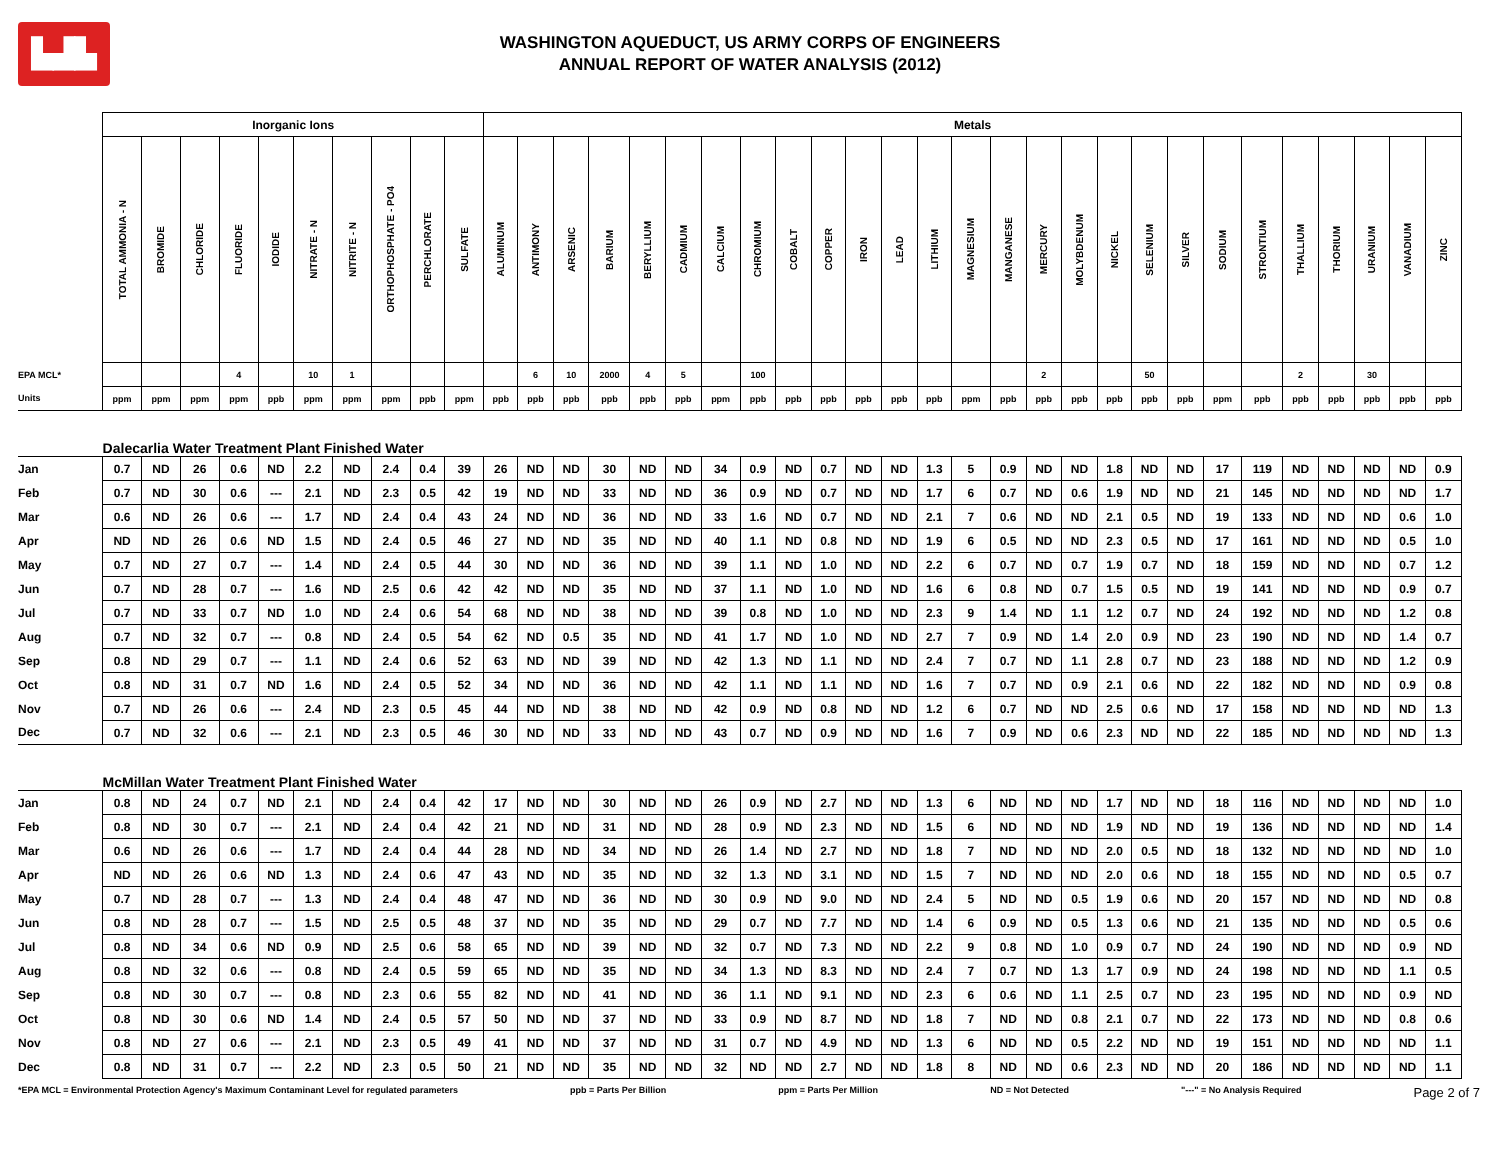▙▟▙
WASHINGTON AQUEDUCT, US ARMY CORPS OF ENGINEERS
ANNUAL REPORT OF WATER ANALYSIS (2012)
| | Inorganic Ions | | | | | | | | | | Metals | | | | | | | | | | | | | | | | | | | | | | | | | | |
| | TOTAL AMMONIA - N | BROMIDE | CHLORIDE | FLUORIDE | IODIDE | NITRATE - N | NITRITE - N | ORTHOPHOSPHATE - PO4 | PERCHLORATE | SULFATE | ALUMINUM | ANTIMONY | ARSENIC | BARIUM | BERYLLIUM | CADMIUM | CALCIUM | CHROMIUM | COBALT | COPPER | IRON | LEAD | LITHIUM | MAGNESIUM | MANGANESE | MERCURY | MOLYBDENUM | NICKEL | SELENIUM | SILVER | SODIUM | STRONTIUM | THALLIUM | THORIUM | URANIUM | VANADIUM | ZINC |
| EPA MCL* | | | | 4 | | 10 | 1 | | | | | 6 | 10 | 2000 | 4 | 5 | | 100 | | | | | | | | 2 | | | 50 | | | | 2 | | 30 | | |
| Units | ppm | ppm | ppm | ppm | ppb | ppm | ppm | ppm | ppb | ppm | ppb | ppb | ppb | ppb | ppb | ppb | ppm | ppb | ppb | ppb | ppb | ppb | ppb | ppm | ppb | ppb | ppb | ppb | ppb | ppb | ppm | ppb | ppb | ppb | ppb | ppb | ppb |
| | Dalecarlia Water Treatment Plant Finished Water | | | | | | | | | | | | | | | | | | | | | | | | | | | | | | | | | | | | |
| Jan | 0.7 | ND | 26 | 0.6 | ND | 2.2 | ND | 2.4 | 0.4 | 39 | 26 | ND | ND | 30 | ND | ND | 34 | 0.9 | ND | 0.7 | ND | ND | 1.3 | 5 | 0.9 | ND | ND | 1.8 | ND | ND | 17 | 119 | ND | ND | ND | ND | 0.9 |
| Feb | 0.7 | ND | 30 | 0.6 | --- | 2.1 | ND | 2.3 | 0.5 | 42 | 19 | ND | ND | 33 | ND | ND | 36 | 0.9 | ND | 0.7 | ND | ND | 1.7 | 6 | 0.7 | ND | 0.6 | 1.9 | ND | ND | 21 | 145 | ND | ND | ND | ND | 1.7 |
| Mar | 0.6 | ND | 26 | 0.6 | --- | 1.7 | ND | 2.4 | 0.4 | 43 | 24 | ND | ND | 36 | ND | ND | 33 | 1.6 | ND | 0.7 | ND | ND | 2.1 | 7 | 0.6 | ND | ND | 2.1 | 0.5 | ND | 19 | 133 | ND | ND | ND | 0.6 | 1.0 |
| Apr | ND | ND | 26 | 0.6 | ND | 1.5 | ND | 2.4 | 0.5 | 46 | 27 | ND | ND | 35 | ND | ND | 40 | 1.1 | ND | 0.8 | ND | ND | 1.9 | 6 | 0.5 | ND | ND | 2.3 | 0.5 | ND | 17 | 161 | ND | ND | ND | 0.5 | 1.0 |
| May | 0.7 | ND | 27 | 0.7 | --- | 1.4 | ND | 2.4 | 0.5 | 44 | 30 | ND | ND | 36 | ND | ND | 39 | 1.1 | ND | 1.0 | ND | ND | 2.2 | 6 | 0.7 | ND | 0.7 | 1.9 | 0.7 | ND | 18 | 159 | ND | ND | ND | 0.7 | 1.2 |
| Jun | 0.7 | ND | 28 | 0.7 | --- | 1.6 | ND | 2.5 | 0.6 | 42 | 42 | ND | ND | 35 | ND | ND | 37 | 1.1 | ND | 1.0 | ND | ND | 1.6 | 6 | 0.8 | ND | 0.7 | 1.5 | 0.5 | ND | 19 | 141 | ND | ND | ND | 0.9 | 0.7 |
| Jul | 0.7 | ND | 33 | 0.7 | ND | 1.0 | ND | 2.4 | 0.6 | 54 | 68 | ND | ND | 38 | ND | ND | 39 | 0.8 | ND | 1.0 | ND | ND | 2.3 | 9 | 1.4 | ND | 1.1 | 1.2 | 0.7 | ND | 24 | 192 | ND | ND | ND | 1.2 | 0.8 |
| Aug | 0.7 | ND | 32 | 0.7 | --- | 0.8 | ND | 2.4 | 0.5 | 54 | 62 | ND | 0.5 | 35 | ND | ND | 41 | 1.7 | ND | 1.0 | ND | ND | 2.7 | 7 | 0.9 | ND | 1.4 | 2.0 | 0.9 | ND | 23 | 190 | ND | ND | ND | 1.4 | 0.7 |
| Sep | 0.8 | ND | 29 | 0.7 | --- | 1.1 | ND | 2.4 | 0.6 | 52 | 63 | ND | ND | 39 | ND | ND | 42 | 1.3 | ND | 1.1 | ND | ND | 2.4 | 7 | 0.7 | ND | 1.1 | 2.8 | 0.7 | ND | 23 | 188 | ND | ND | ND | 1.2 | 0.9 |
| Oct | 0.8 | ND | 31 | 0.7 | ND | 1.6 | ND | 2.4 | 0.5 | 52 | 34 | ND | ND | 36 | ND | ND | 42 | 1.1 | ND | 1.1 | ND | ND | 1.6 | 7 | 0.7 | ND | 0.9 | 2.1 | 0.6 | ND | 22 | 182 | ND | ND | ND | 0.9 | 0.8 |
| Nov | 0.7 | ND | 26 | 0.6 | --- | 2.4 | ND | 2.3 | 0.5 | 45 | 44 | ND | ND | 38 | ND | ND | 42 | 0.9 | ND | 0.8 | ND | ND | 1.2 | 6 | 0.7 | ND | ND | 2.5 | 0.6 | ND | 17 | 158 | ND | ND | ND | ND | 1.3 |
| Dec | 0.7 | ND | 32 | 0.6 | --- | 2.1 | ND | 2.3 | 0.5 | 46 | 30 | ND | ND | 33 | ND | ND | 43 | 0.7 | ND | 0.9 | ND | ND | 1.6 | 7 | 0.9 | ND | 0.6 | 2.3 | ND | ND | 22 | 185 | ND | ND | ND | ND | 1.3 |
| | McMillan Water Treatment Plant Finished Water | | | | | | | | | | | | | | | | | | | | | | | | | | | | | | | | | | | | |
| Jan | 0.8 | ND | 24 | 0.7 | ND | 2.1 | ND | 2.4 | 0.4 | 42 | 17 | ND | ND | 30 | ND | ND | 26 | 0.9 | ND | 2.7 | ND | ND | 1.3 | 6 | ND | ND | ND | 1.7 | ND | ND | 18 | 116 | ND | ND | ND | ND | 1.0 |
| Feb | 0.8 | ND | 30 | 0.7 | --- | 2.1 | ND | 2.4 | 0.4 | 42 | 21 | ND | ND | 31 | ND | ND | 28 | 0.9 | ND | 2.3 | ND | ND | 1.5 | 6 | ND | ND | ND | 1.9 | ND | ND | 19 | 136 | ND | ND | ND | ND | 1.4 |
| Mar | 0.6 | ND | 26 | 0.6 | --- | 1.7 | ND | 2.4 | 0.4 | 44 | 28 | ND | ND | 34 | ND | ND | 26 | 1.4 | ND | 2.7 | ND | ND | 1.8 | 7 | ND | ND | ND | 2.0 | 0.5 | ND | 18 | 132 | ND | ND | ND | ND | 1.0 |
| Apr | ND | ND | 26 | 0.6 | ND | 1.3 | ND | 2.4 | 0.6 | 47 | 43 | ND | ND | 35 | ND | ND | 32 | 1.3 | ND | 3.1 | ND | ND | 1.5 | 7 | ND | ND | ND | 2.0 | 0.6 | ND | 18 | 155 | ND | ND | ND | 0.5 | 0.7 |
| May | 0.7 | ND | 28 | 0.7 | --- | 1.3 | ND | 2.4 | 0.4 | 48 | 47 | ND | ND | 36 | ND | ND | 30 | 0.9 | ND | 9.0 | ND | ND | 2.4 | 5 | ND | ND | 0.5 | 1.9 | 0.6 | ND | 20 | 157 | ND | ND | ND | ND | 0.8 |
| Jun | 0.8 | ND | 28 | 0.7 | --- | 1.5 | ND | 2.5 | 0.5 | 48 | 37 | ND | ND | 35 | ND | ND | 29 | 0.7 | ND | 7.7 | ND | ND | 1.4 | 6 | 0.9 | ND | 0.5 | 1.3 | 0.6 | ND | 21 | 135 | ND | ND | ND | 0.5 | 0.6 |
| Jul | 0.8 | ND | 34 | 0.6 | ND | 0.9 | ND | 2.5 | 0.6 | 58 | 65 | ND | ND | 39 | ND | ND | 32 | 0.7 | ND | 7.3 | ND | ND | 2.2 | 9 | 0.8 | ND | 1.0 | 0.9 | 0.7 | ND | 24 | 190 | ND | ND | ND | 0.9 | ND |
| Aug | 0.8 | ND | 32 | 0.6 | --- | 0.8 | ND | 2.4 | 0.5 | 59 | 65 | ND | ND | 35 | ND | ND | 34 | 1.3 | ND | 8.3 | ND | ND | 2.4 | 7 | 0.7 | ND | 1.3 | 1.7 | 0.9 | ND | 24 | 198 | ND | ND | ND | 1.1 | 0.5 |
| Sep | 0.8 | ND | 30 | 0.7 | --- | 0.8 | ND | 2.3 | 0.6 | 55 | 82 | ND | ND | 41 | ND | ND | 36 | 1.1 | ND | 9.1 | ND | ND | 2.3 | 6 | 0.6 | ND | 1.1 | 2.5 | 0.7 | ND | 23 | 195 | ND | ND | ND | 0.9 | ND |
| Oct | 0.8 | ND | 30 | 0.6 | ND | 1.4 | ND | 2.4 | 0.5 | 57 | 50 | ND | ND | 37 | ND | ND | 33 | 0.9 | ND | 8.7 | ND | ND | 1.8 | 7 | ND | ND | 0.8 | 2.1 | 0.7 | ND | 22 | 173 | ND | ND | ND | 0.8 | 0.6 |
| Nov | 0.8 | ND | 27 | 0.6 | --- | 2.1 | ND | 2.3 | 0.5 | 49 | 41 | ND | ND | 37 | ND | ND | 31 | 0.7 | ND | 4.9 | ND | ND | 1.3 | 6 | ND | ND | 0.5 | 2.2 | ND | ND | 19 | 151 | ND | ND | ND | ND | 1.1 |
| Dec | 0.8 | ND | 31 | 0.7 | --- | 2.2 | ND | 2.3 | 0.5 | 50 | 21 | ND | ND | 35 | ND | ND | 32 | ND | ND | 2.7 | ND | ND | 1.8 | 8 | ND | ND | 0.6 | 2.3 | ND | ND | 20 | 186 | ND | ND | ND | ND | 1.1 |
*EPA MCL = Environmental Protection Agency's Maximum Contaminant Level for regulated parameters ppb = Parts Per Billion ppm = Parts Per Million ND = Not Detected "---" = No Analysis Required Page 2 of 7